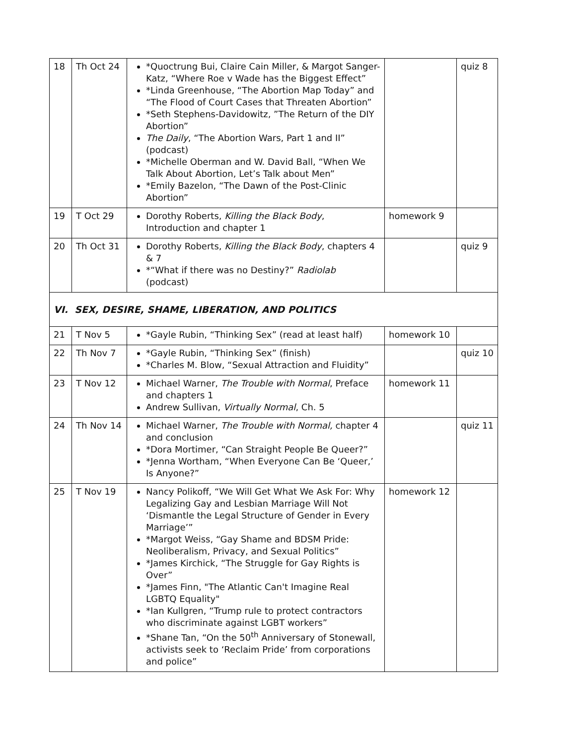| 18 | Th Oct 24 | *Quoctrung Bui, Claire Cain Miller, & Margot Sanger-Katz, “Where Roe v Wade has the Biggest Effect” *Linda Greenhouse, “The Abortion Map Today” and “The Flood of Court Cases that Threaten Abortion” *Seth Stephens-Davidowitz, ”The Return of the DIY Abortion” The Daily , “The Abortion Wars, Part 1 and II” (podcast) *Michelle Oberman and W. David Ball, “When We Talk About Abortion, Let’s Talk about Men” *Emily Bazelon, “The Dawn of the Post-Clinic Abortion” | | quiz 8 |
| 19 | T Oct 29 | Dorothy Roberts, Killing the Black Body , Introduction and chapter 1 | homework 9 | |
| 20 | Th Oct 31 | Dorothy Roberts, Killing the Black Body , chapters 4 & 7 *“What if there was no Destiny?” Radiolab (podcast) | | quiz 9 |
| VI. SEX, DESIRE, SHAME, LIBERATION, AND POLITICS | | | | |
| 21 | T Nov 5 | *Gayle Rubin, “Thinking Sex” (read at least half) | homework 10 | |
| 22 | Th Nov 7 | *Gayle Rubin, “Thinking Sex” (finish) *Charles M. Blow, “Sexual Attraction and Fluidity” | | quiz 10 |
| 23 | T Nov 12 | Michael Warner, The Trouble with Normal , Preface and chapters 1 Andrew Sullivan, Virtually Normal , Ch. 5 | homework 11 | |
| 24 | Th Nov 14 | Michael Warner, The Trouble with Normal, chapter 4 and conclusion *Dora Mortimer, “Can Straight People Be Queer?” *Jenna Wortham, “When Everyone Can Be ‘Queer,’ Is Anyone?” | | quiz 11 |
| 25 | T Nov 19 | Nancy Polikoff, “We Will Get What We Ask For: Why Legalizing Gay and Lesbian Marriage Will Not ‘Dismantle the Legal Structure of Gender in Every Marriage’” *Margot Weiss, “Gay Shame and BDSM Pride: Neoliberalism, Privacy, and Sexual Politics” *James Kirchick, “The Struggle for Gay Rights is Over” *James Finn, "The Atlantic Can't Imagine Real LGBTQ Equality" *Ian Kullgren, “Trump rule to protect contractors who discriminate against LGBT workers” *Shane Tan, “On the 50<sup>th</sup> Anniversary of Stonewall, activists seek to ‘Reclaim Pride’ from corporations and police” | homework 12 | |